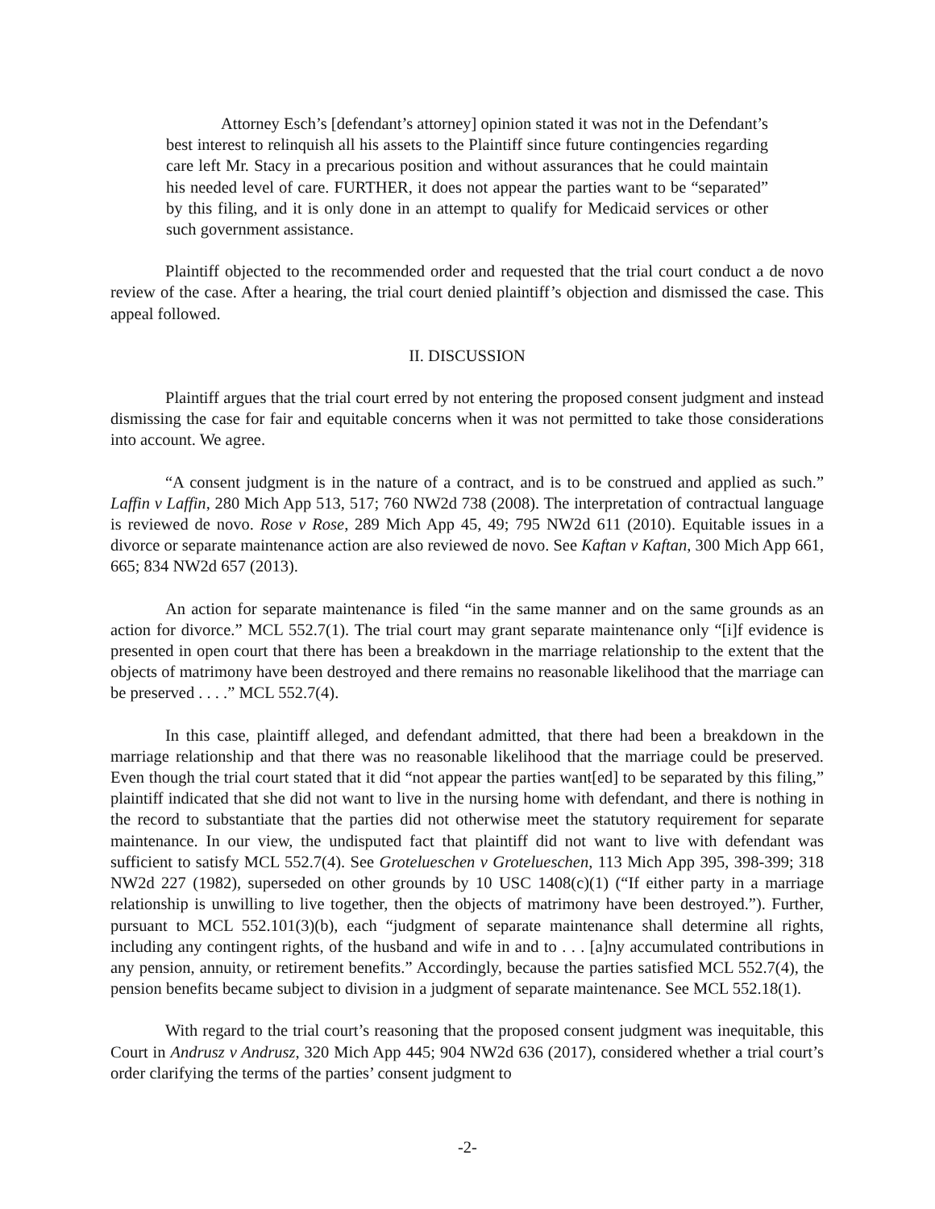Attorney Esch’s [defendant’s attorney] opinion stated it was not in the Defendant’s best interest to relinquish all his assets to the Plaintiff since future contingencies regarding care left Mr. Stacy in a precarious position and without assurances that he could maintain his needed level of care. FURTHER, it does not appear the parties want to be “separated” by this filing, and it is only done in an attempt to qualify for Medicaid services or other such government assistance.
Plaintiff objected to the recommended order and requested that the trial court conduct a de novo review of the case. After a hearing, the trial court denied plaintiff’s objection and dismissed the case. This appeal followed.
II. DISCUSSION
Plaintiff argues that the trial court erred by not entering the proposed consent judgment and instead dismissing the case for fair and equitable concerns when it was not permitted to take those considerations into account. We agree.
“A consent judgment is in the nature of a contract, and is to be construed and applied as such.” Laffin v Laffin, 280 Mich App 513, 517; 760 NW2d 738 (2008). The interpretation of contractual language is reviewed de novo. Rose v Rose, 289 Mich App 45, 49; 795 NW2d 611 (2010). Equitable issues in a divorce or separate maintenance action are also reviewed de novo. See Kaftan v Kaftan, 300 Mich App 661, 665; 834 NW2d 657 (2013).
An action for separate maintenance is filed “in the same manner and on the same grounds as an action for divorce.” MCL 552.7(1). The trial court may grant separate maintenance only “[i]f evidence is presented in open court that there has been a breakdown in the marriage relationship to the extent that the objects of matrimony have been destroyed and there remains no reasonable likelihood that the marriage can be preserved . . . .” MCL 552.7(4).
In this case, plaintiff alleged, and defendant admitted, that there had been a breakdown in the marriage relationship and that there was no reasonable likelihood that the marriage could be preserved. Even though the trial court stated that it did “not appear the parties want[ed] to be separated by this filing,” plaintiff indicated that she did not want to live in the nursing home with defendant, and there is nothing in the record to substantiate that the parties did not otherwise meet the statutory requirement for separate maintenance. In our view, the undisputed fact that plaintiff did not want to live with defendant was sufficient to satisfy MCL 552.7(4). See Grotelueschen v Grotelueschen, 113 Mich App 395, 398-399; 318 NW2d 227 (1982), superseded on other grounds by 10 USC 1408(c)(1) (“If either party in a marriage relationship is unwilling to live together, then the objects of matrimony have been destroyed.”). Further, pursuant to MCL 552.101(3)(b), each “judgment of separate maintenance shall determine all rights, including any contingent rights, of the husband and wife in and to . . . [a]ny accumulated contributions in any pension, annuity, or retirement benefits.” Accordingly, because the parties satisfied MCL 552.7(4), the pension benefits became subject to division in a judgment of separate maintenance. See MCL 552.18(1).
With regard to the trial court’s reasoning that the proposed consent judgment was inequitable, this Court in Andrusz v Andrusz, 320 Mich App 445; 904 NW2d 636 (2017), considered whether a trial court’s order clarifying the terms of the parties’ consent judgment to
-2-